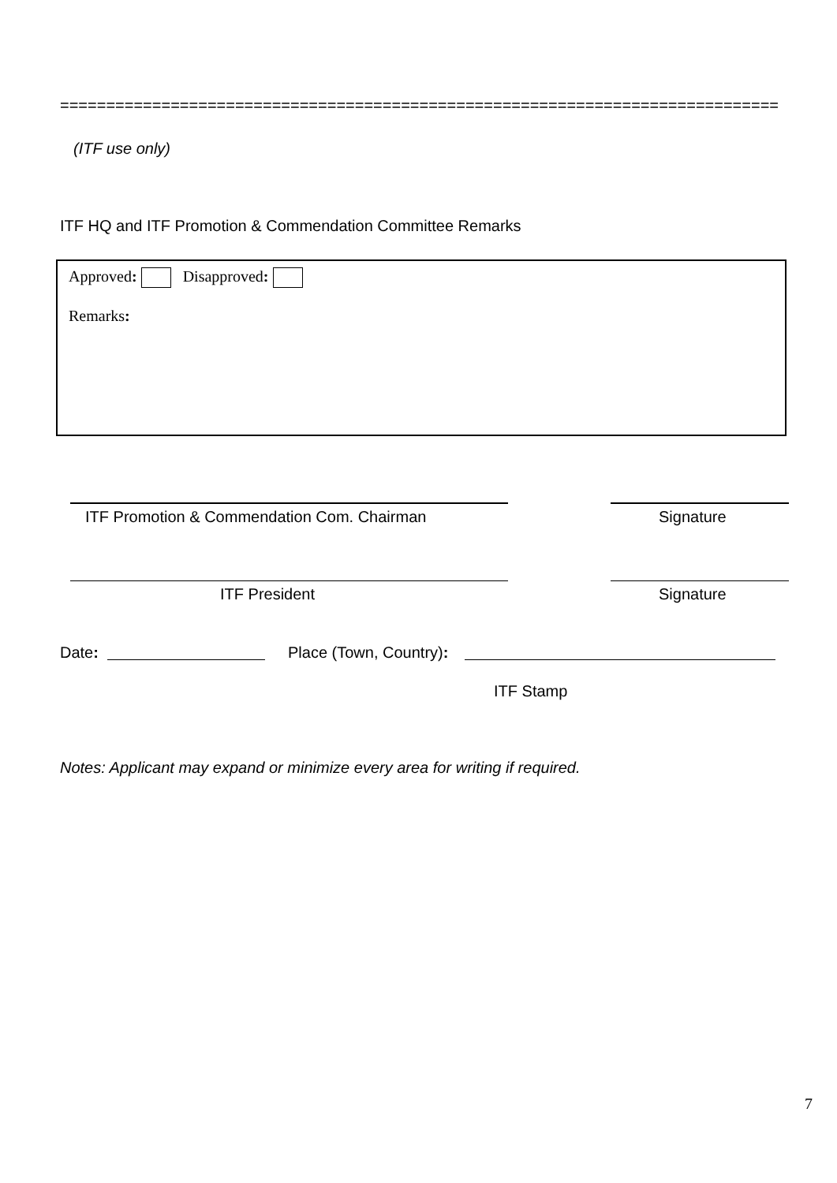==============================================================================
(ITF use only)
ITF HQ and ITF Promotion & Commendation Committee Remarks
Approved: Disapproved:
Remarks:
ITF Promotion & Commendation Com. Chairman Signature
ITF President Signature
Date: Place (Town, Country):
ITF Stamp
Notes: Applicant may expand or minimize every area for writing if required.
7